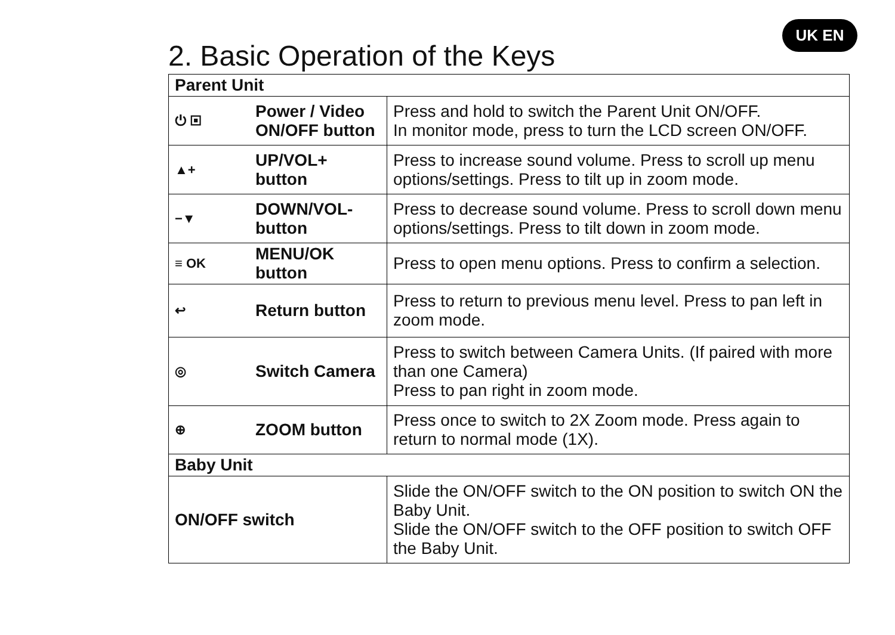UK EN
2. Basic Operation of the Keys
| Parent Unit | | |
| --- | --- | --- |
| ⏻ ▣ | Power / Video ON/OFF button | Press and hold to switch the Parent Unit ON/OFF. In monitor mode, press to turn the LCD screen ON/OFF. |
| ▲+ | UP/VOL+ button | Press to increase sound volume. Press to scroll up menu options/settings. Press to tilt up in zoom mode. |
| −▼ | DOWN/VOL- button | Press to decrease sound volume. Press to scroll down menu options/settings. Press to tilt down in zoom mode. |
| ≡ OK | MENU/OK button | Press to open menu options. Press to confirm a selection. |
| ↩ | Return button | Press to return to previous menu level. Press to pan left in zoom mode. |
| ◎ | Switch Camera | Press to switch between Camera Units. (If paired with more than one Camera) Press to pan right in zoom mode. |
| ⊕ | ZOOM button | Press once to switch to 2X Zoom mode. Press again to return to normal mode (1X). |
| Baby Unit | | |
| ON/OFF switch | | Slide the ON/OFF switch to the ON position to switch ON the Baby Unit. Slide the ON/OFF switch to the OFF position to switch OFF the Baby Unit. |